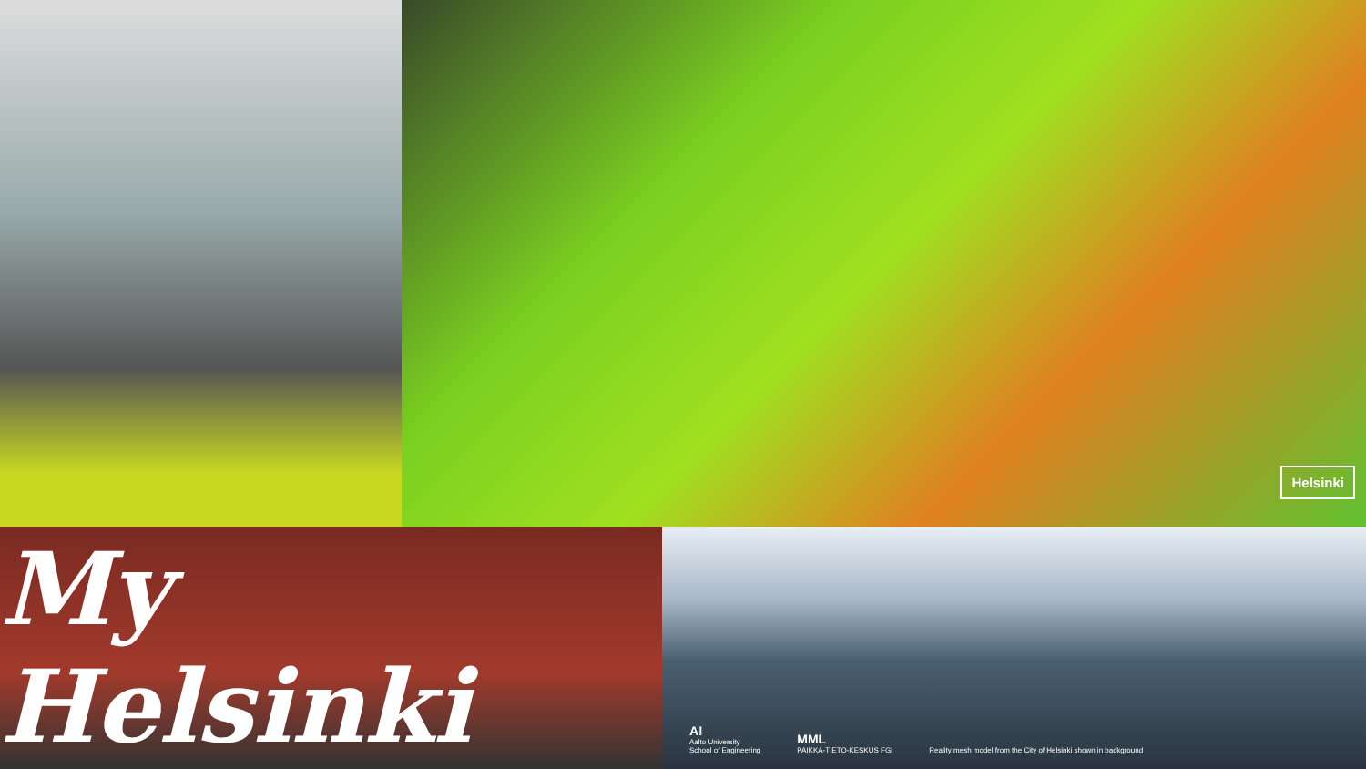Helsinki
My Helsinki
A!
Aalto University
School of Engineering
MML
PAIKKA-TIETO-KESKUS FGI
Reality mesh model from the City of Helsinki shown in background